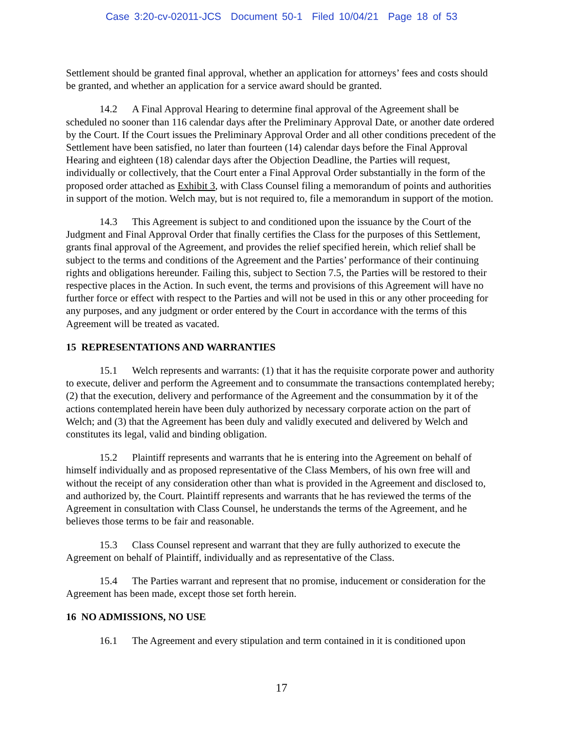Case 3:20-cv-02011-JCS Document 50-1 Filed 10/04/21 Page 18 of 53
Settlement should be granted final approval, whether an application for attorneys’ fees and costs should be granted, and whether an application for a service award should be granted.
14.2 A Final Approval Hearing to determine final approval of the Agreement shall be scheduled no sooner than 116 calendar days after the Preliminary Approval Date, or another date ordered by the Court. If the Court issues the Preliminary Approval Order and all other conditions precedent of the Settlement have been satisfied, no later than fourteen (14) calendar days before the Final Approval Hearing and eighteen (18) calendar days after the Objection Deadline, the Parties will request, individually or collectively, that the Court enter a Final Approval Order substantially in the form of the proposed order attached as Exhibit 3, with Class Counsel filing a memorandum of points and authorities in support of the motion. Welch may, but is not required to, file a memorandum in support of the motion.
14.3 This Agreement is subject to and conditioned upon the issuance by the Court of the Judgment and Final Approval Order that finally certifies the Class for the purposes of this Settlement, grants final approval of the Agreement, and provides the relief specified herein, which relief shall be subject to the terms and conditions of the Agreement and the Parties’ performance of their continuing rights and obligations hereunder. Failing this, subject to Section 7.5, the Parties will be restored to their respective places in the Action. In such event, the terms and provisions of this Agreement will have no further force or effect with respect to the Parties and will not be used in this or any other proceeding for any purposes, and any judgment or order entered by the Court in accordance with the terms of this Agreement will be treated as vacated.
15 REPRESENTATIONS AND WARRANTIES
15.1 Welch represents and warrants: (1) that it has the requisite corporate power and authority to execute, deliver and perform the Agreement and to consummate the transactions contemplated hereby; (2) that the execution, delivery and performance of the Agreement and the consummation by it of the actions contemplated herein have been duly authorized by necessary corporate action on the part of Welch; and (3) that the Agreement has been duly and validly executed and delivered by Welch and constitutes its legal, valid and binding obligation.
15.2 Plaintiff represents and warrants that he is entering into the Agreement on behalf of himself individually and as proposed representative of the Class Members, of his own free will and without the receipt of any consideration other than what is provided in the Agreement and disclosed to, and authorized by, the Court. Plaintiff represents and warrants that he has reviewed the terms of the Agreement in consultation with Class Counsel, he understands the terms of the Agreement, and he believes those terms to be fair and reasonable.
15.3 Class Counsel represent and warrant that they are fully authorized to execute the Agreement on behalf of Plaintiff, individually and as representative of the Class.
15.4 The Parties warrant and represent that no promise, inducement or consideration for the Agreement has been made, except those set forth herein.
16 NO ADMISSIONS, NO USE
16.1 The Agreement and every stipulation and term contained in it is conditioned upon
17